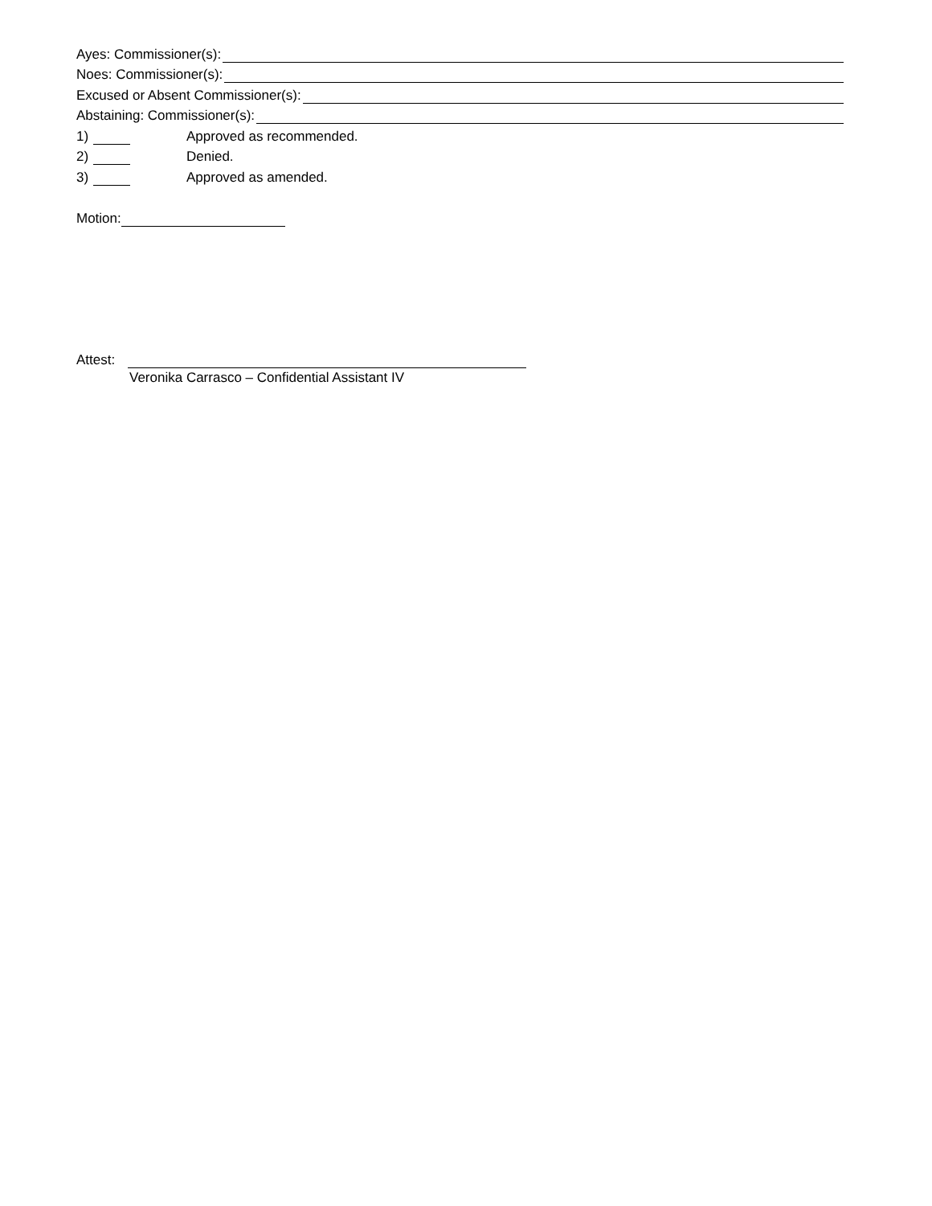Ayes: Commissioner(s):
Noes: Commissioner(s):
Excused or Absent Commissioner(s):
Abstaining: Commissioner(s):
1) Approved as recommended.
2) Denied.
3) Approved as amended.
Motion:
Attest:
Veronika Carrasco – Confidential Assistant IV